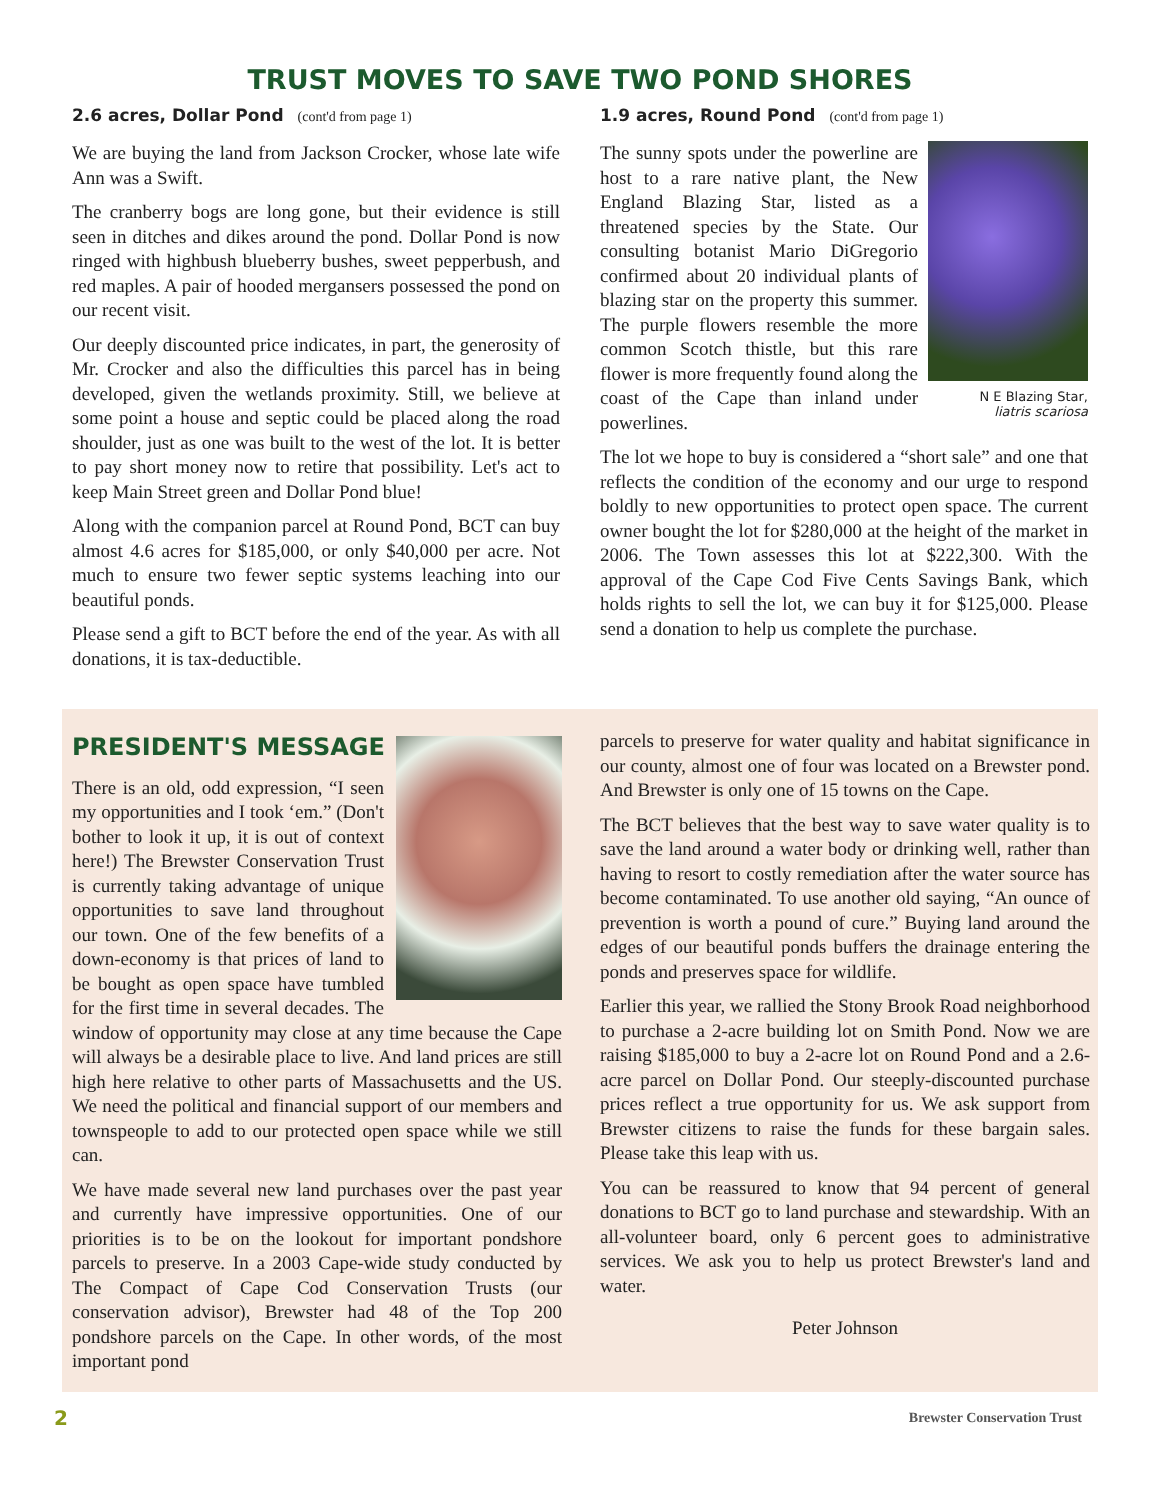TRUST MOVES TO SAVE TWO POND SHORES
2.6 acres, Dollar Pond (cont'd from page 1)
We are buying the land from Jackson Crocker, whose late wife Ann was a Swift.
The cranberry bogs are long gone, but their evidence is still seen in ditches and dikes around the pond. Dollar Pond is now ringed with highbush blueberry bushes, sweet pepperbush, and red maples. A pair of hooded mergansers possessed the pond on our recent visit.
Our deeply discounted price indicates, in part, the generosity of Mr. Crocker and also the difficulties this parcel has in being developed, given the wetlands proximity. Still, we believe at some point a house and septic could be placed along the road shoulder, just as one was built to the west of the lot. It is better to pay short money now to retire that possibility. Let's act to keep Main Street green and Dollar Pond blue!
Along with the companion parcel at Round Pond, BCT can buy almost 4.6 acres for $185,000, or only $40,000 per acre. Not much to ensure two fewer septic systems leaching into our beautiful ponds.
Please send a gift to BCT before the end of the year. As with all donations, it is tax-deductible.
1.9 acres, Round Pond (cont'd from page 1)
N E Blazing Star,
liatris scariosa
The sunny spots under the powerline are host to a rare native plant, the New England Blazing Star, listed as a threatened species by the State. Our consulting botanist Mario DiGregorio confirmed about 20 individual plants of blazing star on the property this summer. The purple flowers resemble the more common Scotch thistle, but this rare flower is more frequently found along the coast of the Cape than inland under powerlines.
The lot we hope to buy is considered a “short sale” and one that reflects the condition of the economy and our urge to respond boldly to new opportunities to protect open space. The current owner bought the lot for $280,000 at the height of the market in 2006. The Town assesses this lot at $222,300. With the approval of the Cape Cod Five Cents Savings Bank, which holds rights to sell the lot, we can buy it for $125,000. Please send a donation to help us complete the purchase.
PRESIDENT'S MESSAGE
There is an old, odd expression, “I seen my opportunities and I took ‘em.” (Don't bother to look it up, it is out of context here!) The Brewster Conservation Trust is currently taking advantage of unique opportunities to save land throughout our town. One of the few benefits of a down-economy is that prices of land to be bought as open space have tumbled for the first time in several decades. The window of opportunity may close at any time because the Cape will always be a desirable place to live. And land prices are still high here relative to other parts of Massachusetts and the US. We need the political and financial support of our members and townspeople to add to our protected open space while we still can.
We have made several new land purchases over the past year and currently have impressive opportunities. One of our priorities is to be on the lookout for important pondshore parcels to preserve. In a 2003 Cape-wide study conducted by The Compact of Cape Cod Conservation Trusts (our conservation advisor), Brewster had 48 of the Top 200 pondshore parcels on the Cape. In other words, of the most important pond
parcels to preserve for water quality and habitat significance in our county, almost one of four was located on a Brewster pond. And Brewster is only one of 15 towns on the Cape.
The BCT believes that the best way to save water quality is to save the land around a water body or drinking well, rather than having to resort to costly remediation after the water source has become contaminated. To use another old saying, “An ounce of prevention is worth a pound of cure.” Buying land around the edges of our beautiful ponds buffers the drainage entering the ponds and preserves space for wildlife.
Earlier this year, we rallied the Stony Brook Road neighborhood to purchase a 2-acre building lot on Smith Pond. Now we are raising $185,000 to buy a 2-acre lot on Round Pond and a 2.6-acre parcel on Dollar Pond. Our steeply-discounted purchase prices reflect a true opportunity for us. We ask support from Brewster citizens to raise the funds for these bargain sales. Please take this leap with us.
You can be reassured to know that 94 percent of general donations to BCT go to land purchase and stewardship. With an all-volunteer board, only 6 percent goes to administrative services. We ask you to help us protect Brewster's land and water.
Peter Johnson
2 Brewster Conservation Trust